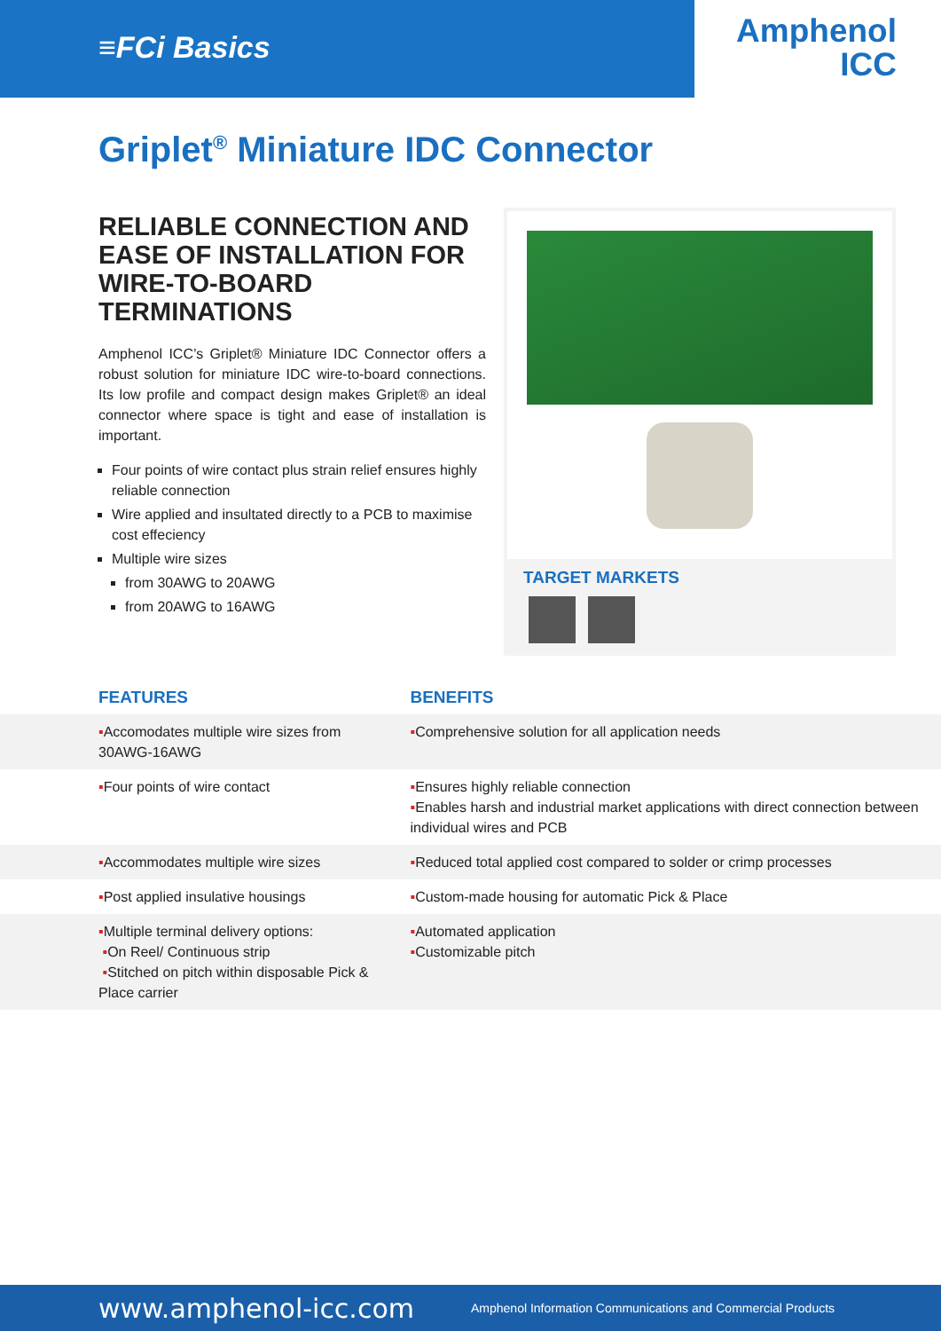≡FCi Basics
Amphenol
ICC
Griplet<sup>®</sup> Miniature IDC Connector
RELIABLE CONNECTION AND EASE OF INSTALLATION FOR WIRE-TO-BOARD TERMINATIONS
Amphenol ICC’s Griplet® Miniature IDC Connector offers a robust solution for miniature IDC wire-to-board connections. Its low profile and compact design makes Griplet® an ideal connector where space is tight and ease of installation is important.
Four points of wire contact plus strain relief ensures highly reliable connection
Wire applied and insultated directly to a PCB to maximise cost effeciency
Multiple wire sizes
from 30AWG to 20AWG
from 20AWG to 16AWG
TARGET MARKETS
| FEATURES | BENEFITS |
| --- | --- |
| ▪ Accomodates multiple wire sizes from 30AWG-16AWG | ▪ Comprehensive solution for all application needs |
| ▪ Four points of wire contact | ▪ Ensures highly reliable connection ▪ Enables harsh and industrial market applications with direct connection between individual wires and PCB |
| ▪ Accommodates multiple wire sizes | ▪ Reduced total applied cost compared to solder or crimp processes |
| ▪ Post applied insulative housings | ▪ Custom-made housing for automatic Pick & Place |
| ▪ Multiple terminal delivery options: ▪ On Reel/ Continuous strip ▪ Stitched on pitch within disposable Pick & Place carrier | ▪ Automated application ▪ Customizable pitch |
www.amphenol-icc.com Amphenol Information Communications and Commercial Products